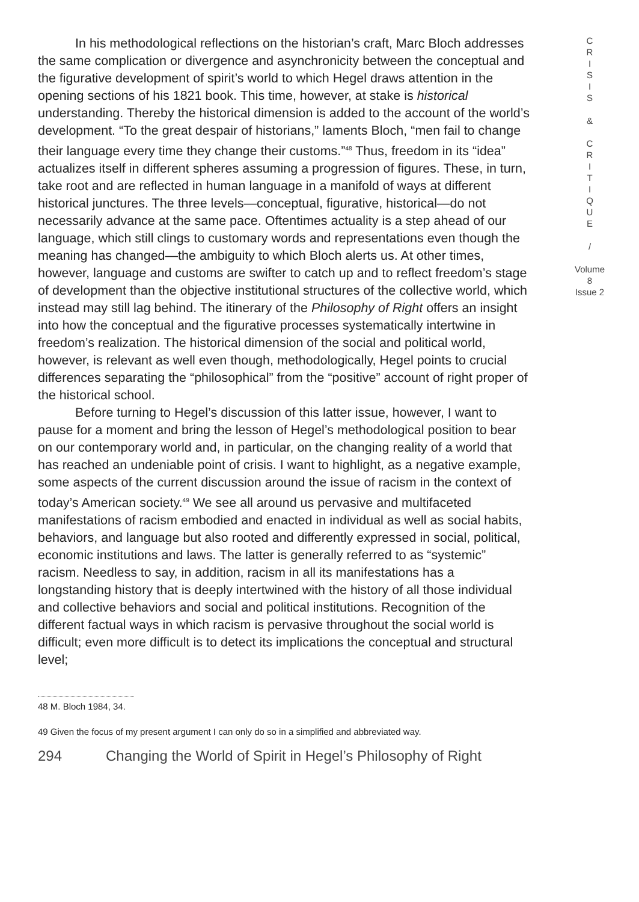In his methodological reflections on the historian’s craft, Marc Bloch addresses the same complication or divergence and asynchronicity between the conceptual and the figurative development of spirit’s world to which Hegel draws attention in the opening sections of his 1821 book. This time, however, at stake is historical understanding. Thereby the historical dimension is added to the account of the world’s development. “To the great despair of historians,” laments Bloch, “men fail to change their language every time they change their customs.”<sup>48</sup> Thus, freedom in its “idea” actualizes itself in different spheres assuming a progression of figures. These, in turn, take root and are reflected in human language in a manifold of ways at different historical junctures. The three levels—conceptual, figurative, historical—do not necessarily advance at the same pace. Oftentimes actuality is a step ahead of our language, which still clings to customary words and representations even though the meaning has changed—the ambiguity to which Bloch alerts us. At other times, however, language and customs are swifter to catch up and to reflect freedom’s stage of development than the objective institutional structures of the collective world, which instead may still lag behind. The itinerary of the Philosophy of Right offers an insight into how the conceptual and the figurative processes systematically intertwine in freedom’s realization. The historical dimension of the social and political world, however, is relevant as well even though, methodologically, Hegel points to crucial differences separating the “philosophical” from the “positive” account of right proper of the historical school.
Before turning to Hegel’s discussion of this latter issue, however, I want to pause for a moment and bring the lesson of Hegel’s methodological position to bear on our contemporary world and, in particular, on the changing reality of a world that has reached an undeniable point of crisis. I want to highlight, as a negative example, some aspects of the current discussion around the issue of racism in the context of today’s American society.<sup>49</sup> We see all around us pervasive and multifaceted manifestations of racism embodied and enacted in individual as well as social habits, behaviors, and language but also rooted and differently expressed in social, political, economic institutions and laws. The latter is generally referred to as “systemic” racism. Needless to say, in addition, racism in all its manifestations has a longstanding history that is deeply intertwined with the history of all those individual and collective behaviors and social and political institutions. Recognition of the different factual ways in which racism is pervasive throughout the social world is difficult; even more difficult is to detect its implications the conceptual and structural level;
48 M. Bloch 1984, 34.
49 Given the focus of my present argument I can only do so in a simplified and abbreviated way.
294 Changing the World of Spirit in Hegel’s Philosophy of Right
C
R
I
S
I
S
&
C
R
I
T
I
Q
U
E
/
Volume 8
Issue 2